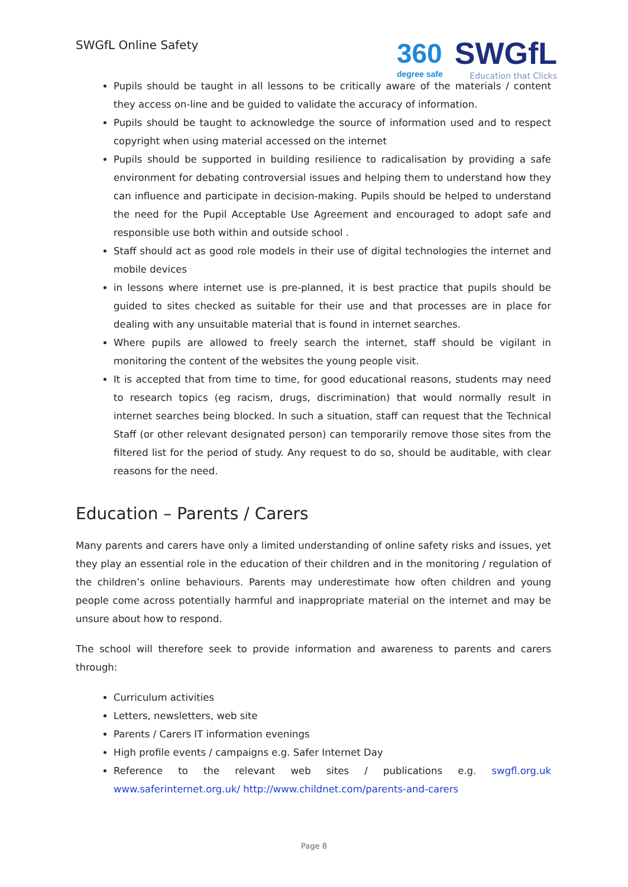SWGfL Online Safety
360
degree safe
SWGfL
Education that Clicks
Pupils should be taught in all lessons to be critically aware of the materials / content they access on-line and be guided to validate the accuracy of information.
Pupils should be taught to acknowledge the source of information used and to respect copyright when using material accessed on the internet
Pupils should be supported in building resilience to radicalisation by providing a safe environment for debating controversial issues and helping them to understand how they can influence and participate in decision-making. Pupils should be helped to understand the need for the Pupil Acceptable Use Agreement and encouraged to adopt safe and responsible use both within and outside school .
Staff should act as good role models in their use of digital technologies the internet and mobile devices
in lessons where internet use is pre-planned, it is best practice that pupils should be guided to sites checked as suitable for their use and that processes are in place for dealing with any unsuitable material that is found in internet searches.
Where pupils are allowed to freely search the internet, staff should be vigilant in monitoring the content of the websites the young people visit.
It is accepted that from time to time, for good educational reasons, students may need to research topics (eg racism, drugs, discrimination) that would normally result in internet searches being blocked. In such a situation, staff can request that the Technical Staff (or other relevant designated person) can temporarily remove those sites from the filtered list for the period of study. Any request to do so, should be auditable, with clear reasons for the need.
Education – Parents / Carers
Many parents and carers have only a limited understanding of online safety risks and issues, yet they play an essential role in the education of their children and in the monitoring / regulation of the children’s online behaviours. Parents may underestimate how often children and young people come across potentially harmful and inappropriate material on the internet and may be unsure about how to respond.
The school will therefore seek to provide information and awareness to parents and carers through:
Curriculum activities
Letters, newsletters, web site
Parents / Carers IT information evenings
High profile events / campaigns e.g. Safer Internet Day
Reference to the relevant web sites / publications e.g. swgfl.org.uk www.saferinternet.org.uk/ http://www.childnet.com/parents-and-carers
Page 8